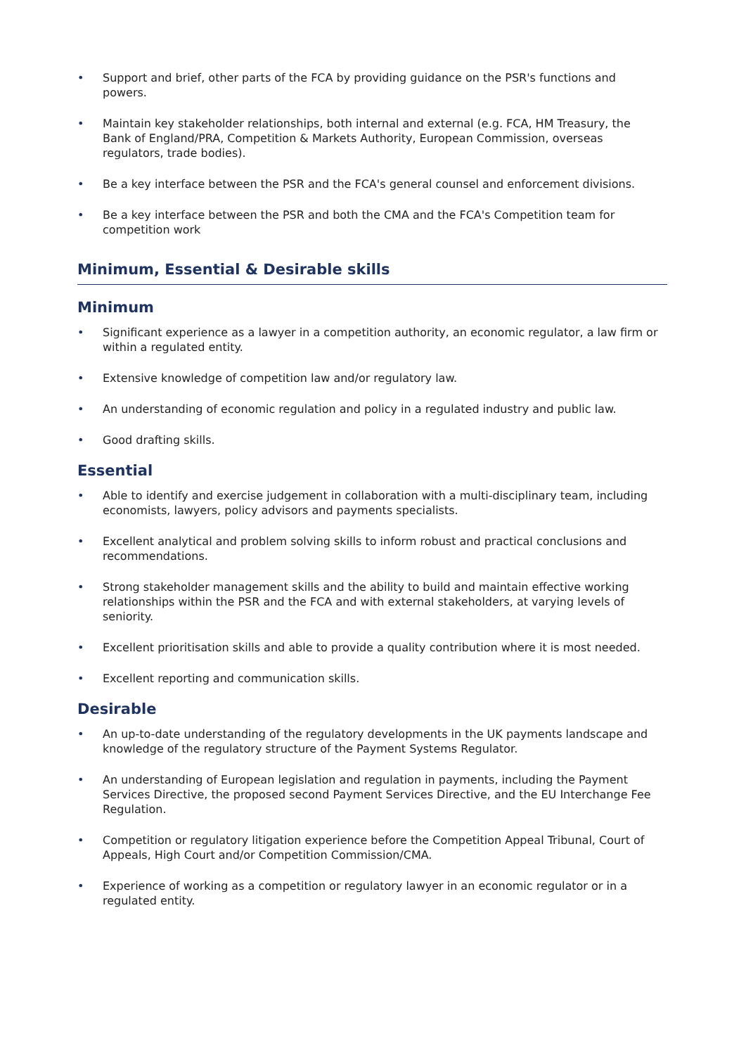• Support and brief, other parts of the FCA by providing guidance on the PSR's functions and powers.
• Maintain key stakeholder relationships, both internal and external (e.g. FCA, HM Treasury, the Bank of England/PRA, Competition & Markets Authority, European Commission, overseas regulators, trade bodies).
• Be a key interface between the PSR and the FCA's general counsel and enforcement divisions.
• Be a key interface between the PSR and both the CMA and the FCA's Competition team for competition work
Minimum, Essential & Desirable skills
Minimum
• Significant experience as a lawyer in a competition authority, an economic regulator, a law firm or within a regulated entity.
• Extensive knowledge of competition law and/or regulatory law.
• An understanding of economic regulation and policy in a regulated industry and public law.
• Good drafting skills.
Essential
• Able to identify and exercise judgement in collaboration with a multi-disciplinary team, including economists, lawyers, policy advisors and payments specialists.
• Excellent analytical and problem solving skills to inform robust and practical conclusions and recommendations.
• Strong stakeholder management skills and the ability to build and maintain effective working relationships within the PSR and the FCA and with external stakeholders, at varying levels of seniority.
• Excellent prioritisation skills and able to provide a quality contribution where it is most needed.
• Excellent reporting and communication skills.
Desirable
• An up-to-date understanding of the regulatory developments in the UK payments landscape and knowledge of the regulatory structure of the Payment Systems Regulator.
• An understanding of European legislation and regulation in payments, including the Payment Services Directive, the proposed second Payment Services Directive, and the EU Interchange Fee Regulation.
• Competition or regulatory litigation experience before the Competition Appeal Tribunal, Court of Appeals, High Court and/or Competition Commission/CMA.
• Experience of working as a competition or regulatory lawyer in an economic regulator or in a regulated entity.